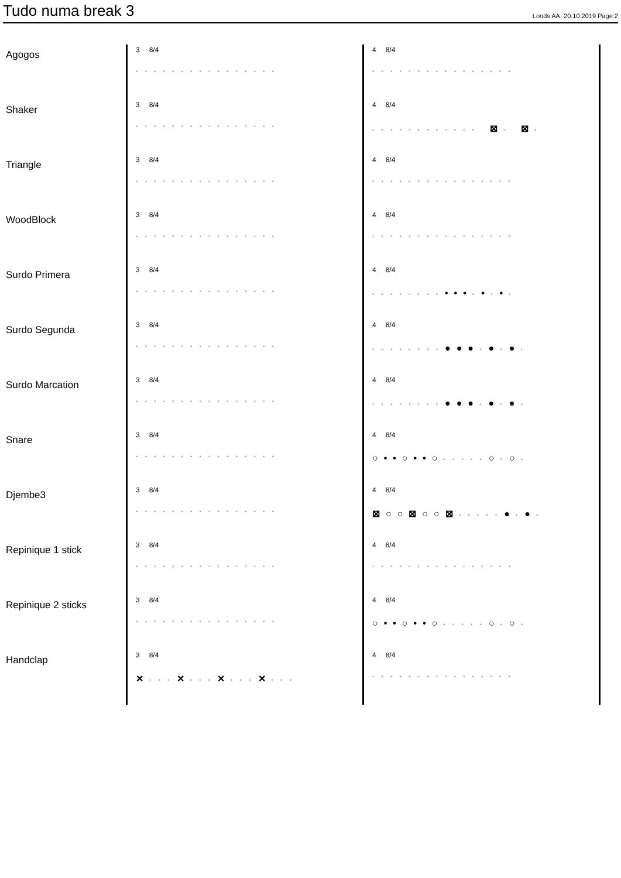Tudo numa break 3
Loods AA, 20.10.2019 Page:2
| Agogos | 3 8/4 •••••••••••••••• | 4 8/4 •••••••••••••••• |
| Shaker | 3 8/4 •••••••••••••••• | 4 8/4 •••••••••••• ⊠ • ⊠ • |
| Triangle | 3 8/4 •••••••••••••••• | 4 8/4 •••••••••••••••• |
| WoodBlock | 3 8/4 •••••••••••••••• | 4 8/4 •••••••••••••••• |
| Surdo Primera | 3 8/4 •••••••••••••••• | 4 8/4 •••••••• ••• • • • • • |
| Surdo Segunda | 3 8/4 •••••••••••••••• | 4 8/4 •••••••• ●●● • ● • ● • |
| Surdo Marcation | 3 8/4 •••••••••••••••• | 4 8/4 •••••••• ●●● • ● • ● • |
| Snare | 3 8/4 •••••••••••••••• | 4 8/4 ○••○••○ ••••• ○ • ○ • |
| Djembe3 | 3 8/4 •••••••••••••••• | 4 8/4 ⊠○○⊠○○⊠ ••••• ● • ● • |
| Repinique 1 stick | 3 8/4 •••••••••••••••• | 4 8/4 •••••••••••••••• |
| Repinique 2 sticks | 3 8/4 •••••••••••••••• | 4 8/4 ○••○••○ ••••• ○ • ○ • |
| Handclap | 3 8/4 ✕ ••• ✕ ••• ✕ ••• ✕ ••• | 4 8/4 •••••••••••••••• |